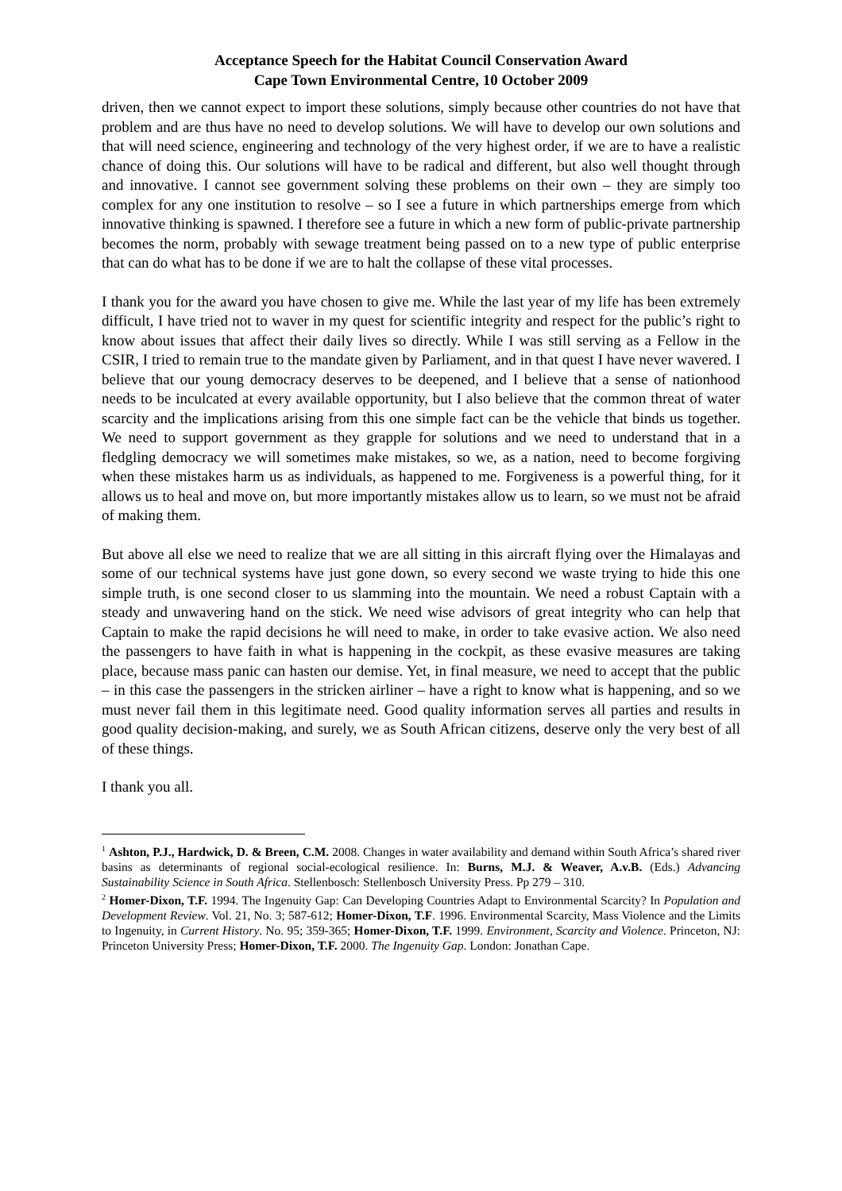Acceptance Speech for the Habitat Council Conservation Award
Cape Town Environmental Centre, 10 October 2009
driven, then we cannot expect to import these solutions, simply because other countries do not have that problem and are thus have no need to develop solutions. We will have to develop our own solutions and that will need science, engineering and technology of the very highest order, if we are to have a realistic chance of doing this. Our solutions will have to be radical and different, but also well thought through and innovative. I cannot see government solving these problems on their own – they are simply too complex for any one institution to resolve – so I see a future in which partnerships emerge from which innovative thinking is spawned. I therefore see a future in which a new form of public-private partnership becomes the norm, probably with sewage treatment being passed on to a new type of public enterprise that can do what has to be done if we are to halt the collapse of these vital processes.
I thank you for the award you have chosen to give me. While the last year of my life has been extremely difficult, I have tried not to waver in my quest for scientific integrity and respect for the public’s right to know about issues that affect their daily lives so directly. While I was still serving as a Fellow in the CSIR, I tried to remain true to the mandate given by Parliament, and in that quest I have never wavered. I believe that our young democracy deserves to be deepened, and I believe that a sense of nationhood needs to be inculcated at every available opportunity, but I also believe that the common threat of water scarcity and the implications arising from this one simple fact can be the vehicle that binds us together. We need to support government as they grapple for solutions and we need to understand that in a fledgling democracy we will sometimes make mistakes, so we, as a nation, need to become forgiving when these mistakes harm us as individuals, as happened to me. Forgiveness is a powerful thing, for it allows us to heal and move on, but more importantly mistakes allow us to learn, so we must not be afraid of making them.
But above all else we need to realize that we are all sitting in this aircraft flying over the Himalayas and some of our technical systems have just gone down, so every second we waste trying to hide this one simple truth, is one second closer to us slamming into the mountain. We need a robust Captain with a steady and unwavering hand on the stick. We need wise advisors of great integrity who can help that Captain to make the rapid decisions he will need to make, in order to take evasive action. We also need the passengers to have faith in what is happening in the cockpit, as these evasive measures are taking place, because mass panic can hasten our demise. Yet, in final measure, we need to accept that the public – in this case the passengers in the stricken airliner – have a right to know what is happening, and so we must never fail them in this legitimate need. Good quality information serves all parties and results in good quality decision-making, and surely, we as South African citizens, deserve only the very best of all of these things.
I thank you all.
<sup>1</sup> Ashton, P.J., Hardwick, D. & Breen, C.M. 2008. Changes in water availability and demand within South Africa’s shared river basins as determinants of regional social-ecological resilience. In: Burns, M.J. & Weaver, A.v.B. (Eds.) Advancing Sustainability Science in South Africa. Stellenbosch: Stellenbosch University Press. Pp 279 – 310.
<sup>2</sup> Homer-Dixon, T.F. 1994. The Ingenuity Gap: Can Developing Countries Adapt to Environmental Scarcity? In Population and Development Review. Vol. 21, No. 3; 587-612; Homer-Dixon, T.F. 1996. Environmental Scarcity, Mass Violence and the Limits to Ingenuity, in Current History. No. 95; 359-365; Homer-Dixon, T.F. 1999. Environment, Scarcity and Violence. Princeton, NJ: Princeton University Press; Homer-Dixon, T.F. 2000. The Ingenuity Gap. London: Jonathan Cape.